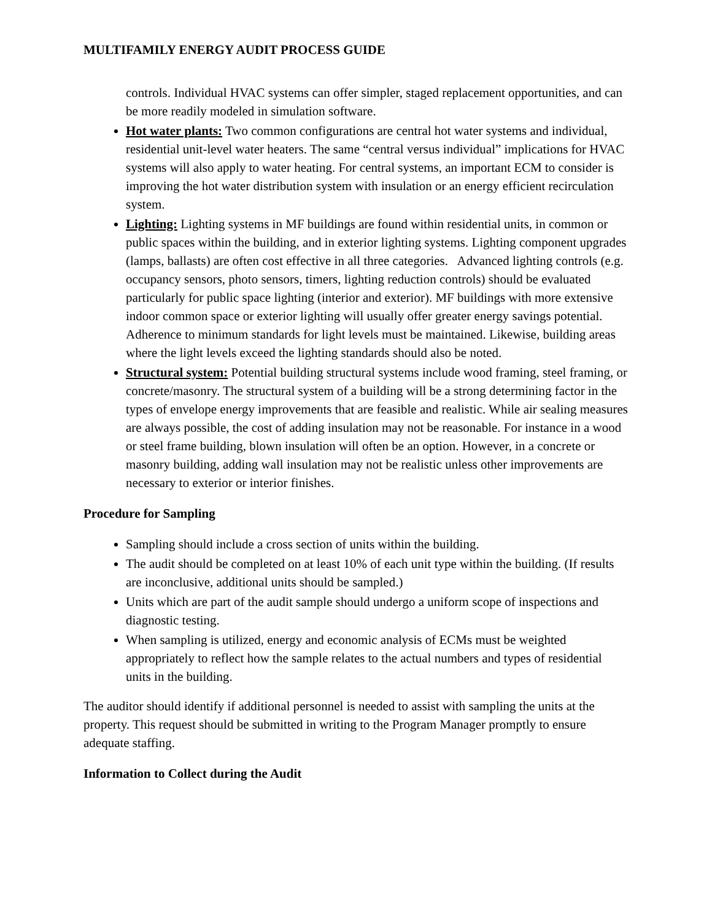MULTIFAMILY ENERGY AUDIT PROCESS GUIDE
controls. Individual HVAC systems can offer simpler, staged replacement opportunities, and can be more readily modeled in simulation software.
Hot water plants: Two common configurations are central hot water systems and individual, residential unit-level water heaters. The same “central versus individual” implications for HVAC systems will also apply to water heating. For central systems, an important ECM to consider is improving the hot water distribution system with insulation or an energy efficient recirculation system.
Lighting: Lighting systems in MF buildings are found within residential units, in common or public spaces within the building, and in exterior lighting systems. Lighting component upgrades (lamps, ballasts) are often cost effective in all three categories. Advanced lighting controls (e.g. occupancy sensors, photo sensors, timers, lighting reduction controls) should be evaluated particularly for public space lighting (interior and exterior). MF buildings with more extensive indoor common space or exterior lighting will usually offer greater energy savings potential. Adherence to minimum standards for light levels must be maintained. Likewise, building areas where the light levels exceed the lighting standards should also be noted.
Structural system: Potential building structural systems include wood framing, steel framing, or concrete/masonry. The structural system of a building will be a strong determining factor in the types of envelope energy improvements that are feasible and realistic. While air sealing measures are always possible, the cost of adding insulation may not be reasonable. For instance in a wood or steel frame building, blown insulation will often be an option. However, in a concrete or masonry building, adding wall insulation may not be realistic unless other improvements are necessary to exterior or interior finishes.
Procedure for Sampling
Sampling should include a cross section of units within the building.
The audit should be completed on at least 10% of each unit type within the building. (If results are inconclusive, additional units should be sampled.)
Units which are part of the audit sample should undergo a uniform scope of inspections and diagnostic testing.
When sampling is utilized, energy and economic analysis of ECMs must be weighted appropriately to reflect how the sample relates to the actual numbers and types of residential units in the building.
The auditor should identify if additional personnel is needed to assist with sampling the units at the property. This request should be submitted in writing to the Program Manager promptly to ensure adequate staffing.
Information to Collect during the Audit